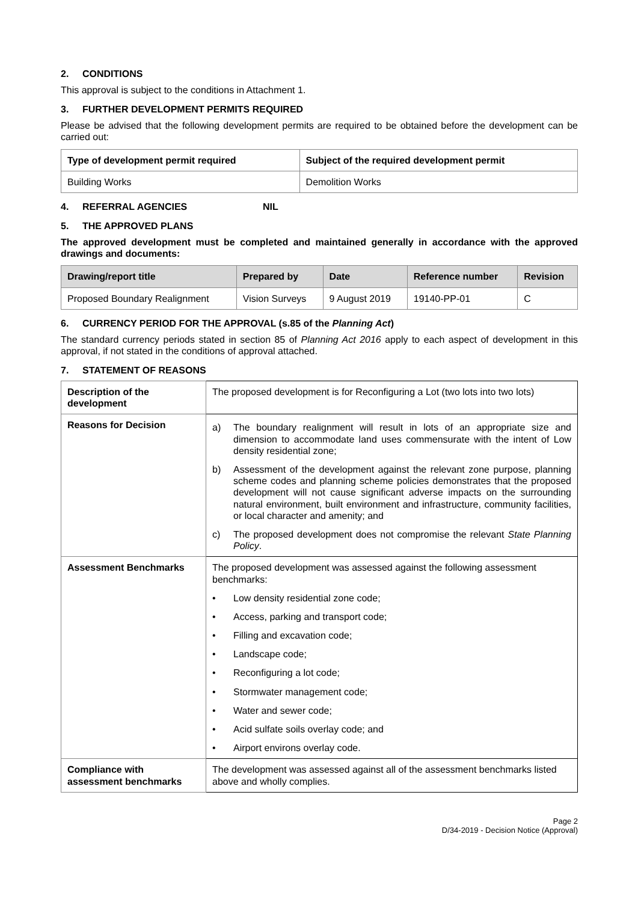2. CONDITIONS
This approval is subject to the conditions in Attachment 1.
3. FURTHER DEVELOPMENT PERMITS REQUIRED
Please be advised that the following development permits are required to be obtained before the development can be carried out:
| Type of development permit required | Subject of the required development permit |
| --- | --- |
| Building Works | Demolition Works |
4. REFERRAL AGENCIES NIL
5. THE APPROVED PLANS
The approved development must be completed and maintained generally in accordance with the approved drawings and documents:
| Drawing/report title | Prepared by | Date | Reference number | Revision |
| --- | --- | --- | --- | --- |
| Proposed Boundary Realignment | Vision Surveys | 9 August 2019 | 19140-PP-01 | C |
6. CURRENCY PERIOD FOR THE APPROVAL (s.85 of the Planning Act)
The standard currency periods stated in section 85 of Planning Act 2016 apply to each aspect of development in this approval, if not stated in the conditions of approval attached.
7. STATEMENT OF REASONS
| Description of the development | The proposed development is for Reconfiguring a Lot (two lots into two lots) |
| Reasons for Decision | a) The boundary realignment will result in lots of an appropriate size and dimension to accommodate land uses commensurate with the intent of Low density residential zone; b) Assessment of the development against the relevant zone purpose, planning scheme codes and planning scheme policies demonstrates that the proposed development will not cause significant adverse impacts on the surrounding natural environment, built environment and infrastructure, community facilities, or local character and amenity; and c) The proposed development does not compromise the relevant State Planning Policy . |
| Assessment Benchmarks | The proposed development was assessed against the following assessment benchmarks: • Low density residential zone code; • Access, parking and transport code; • Filling and excavation code; • Landscape code; • Reconfiguring a lot code; • Stormwater management code; • Water and sewer code; • Acid sulfate soils overlay code; and • Airport environs overlay code. |
| Compliance with assessment benchmarks | The development was assessed against all of the assessment benchmarks listed above and wholly complies. |
Page 2
D/34-2019 - Decision Notice (Approval)